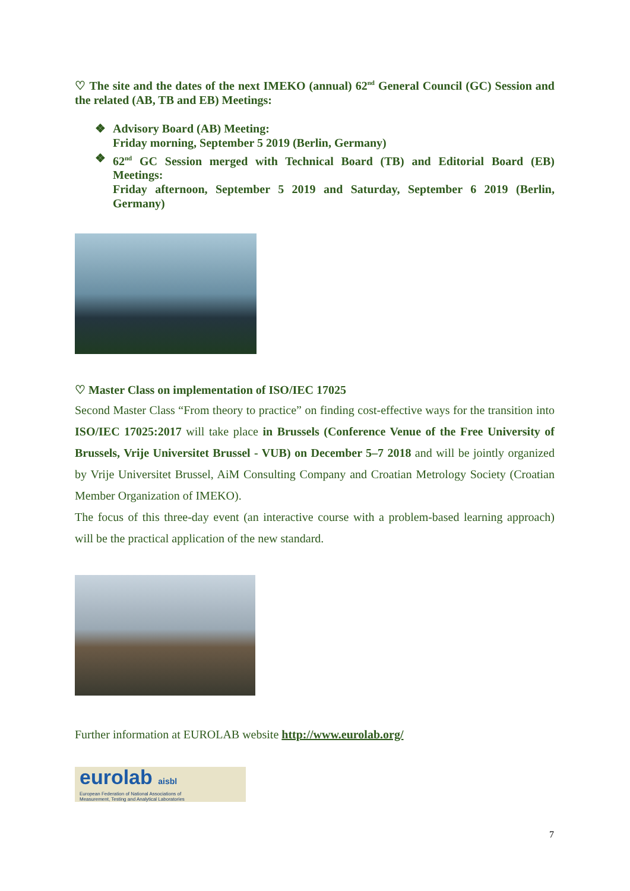♡ The site and the dates of the next IMEKO (annual) 62<sup>nd</sup> General Council (GC) Session and the related (AB, TB and EB) Meetings:
❖ Advisory Board (AB) Meeting:
Friday morning, September 5 2019 (Berlin, Germany)
❖ 62<sup>nd</sup> GC Session merged with Technical Board (TB) and Editorial Board (EB) Meetings:
Friday afternoon, September 5 2019 and Saturday, September 6 2019 (Berlin, Germany)
♡ Master Class on implementation of ISO/IEC 17025
Second Master Class “From theory to practice” on finding cost-effective ways for the transition into ISO/IEC 17025:2017 will take place in Brussels (Conference Venue of the Free University of Brussels, Vrije Universitet Brussel - VUB) on December 5–7 2018 and will be jointly organized by Vrije Universitet Brussel, AiM Consulting Company and Croatian Metrology Society (Croatian Member Organization of IMEKO).
The focus of this three-day event (an interactive course with a problem-based learning approach) will be the practical application of the new standard.
Further information at EUROLAB website http://www.eurolab.org/
eurolab aisbl
European Federation of National Associations of
Measurement, Testing and Analytical Laboratories
7